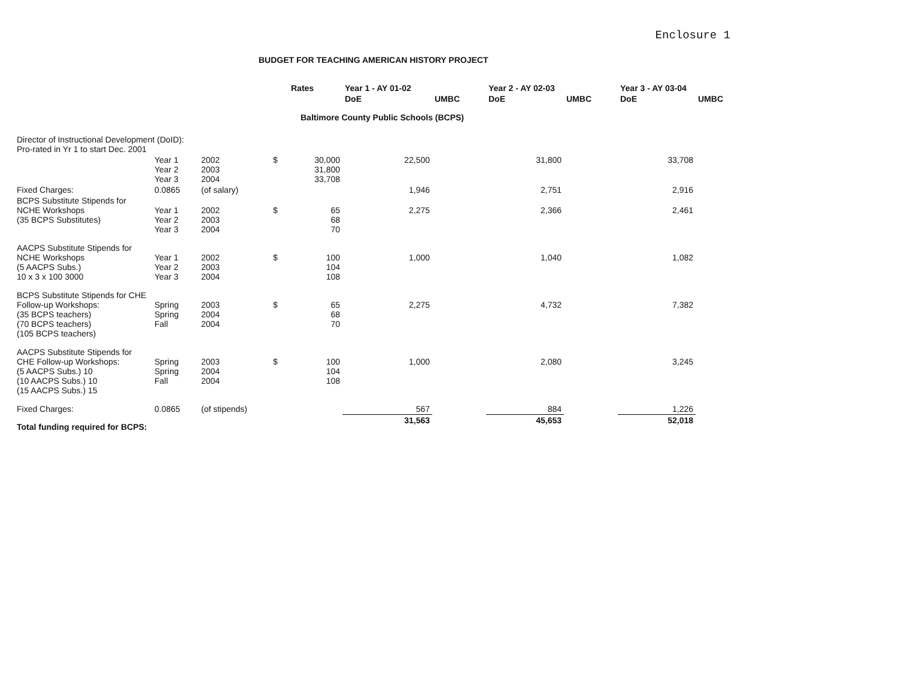Enclosure 1
BUDGET FOR TEACHING AMERICAN HISTORY PROJECT
| | | | | Rates | Year 1 - AY 01-02 | | Year 2 - AY 02-03 | | Year 3 - AY 03-04 | |
| --- | --- | --- | --- | --- | --- | --- | --- | --- | --- | --- |
| | | | | | DoE | UMBC | DoE | UMBC | DoE | UMBC |
| | | | | Baltimore County Public Schools (BCPS) | | | | | | |
| Director of Instructional Development (DoID): Pro-rated in Yr 1 to start Dec. 2001 | | | | | | | | | | |
| | Year 1 Year 2 Year 3 | 2002 2003 2004 | $ | 30,000 31,800 33,708 | 22,500 | | 31,800 | | 33,708 | |
| Fixed Charges: | 0.0865 | (of salary) | | | 1,946 | | 2,751 | | 2,916 | |
| BCPS Substitute Stipends for NCHE Workshops (35 BCPS Substitutes) | Year 1 Year 2 Year 3 | 2002 2003 2004 | $ | 65 68 70 | 2,275 | | 2,366 | | 2,461 | |
| AACPS Substitute Stipends for NCHE Workshops (5 AACPS Subs.) 10 x 3 x 100 3000 | Year 1 Year 2 Year 3 | 2002 2003 2004 | $ | 100 104 108 | 1,000 | | 1,040 | | 1,082 | |
| BCPS Substitute Stipends for CHE Follow-up Workshops: (35 BCPS teachers) (70 BCPS teachers) (105 BCPS teachers) | Spring Spring Fall | 2003 2004 2004 | $ | 65 68 70 | 2,275 | | 4,732 | | 7,382 | |
| AACPS Substitute Stipends for CHE Follow-up Workshops: (5 AACPS Subs.) 10 (10 AACPS Subs.) 10 (15 AACPS Subs.) 15 | Spring Spring Fall | 2003 2004 2004 | $ | 100 104 108 | 1,000 | | 2,080 | | 3,245 | |
| Fixed Charges: | 0.0865 | (of stipends) | | | 567 | | 884 | | 1,226 | |
| Total funding required for BCPS: | | | | | 31,563 | | 45,653 | | 52,018 | |